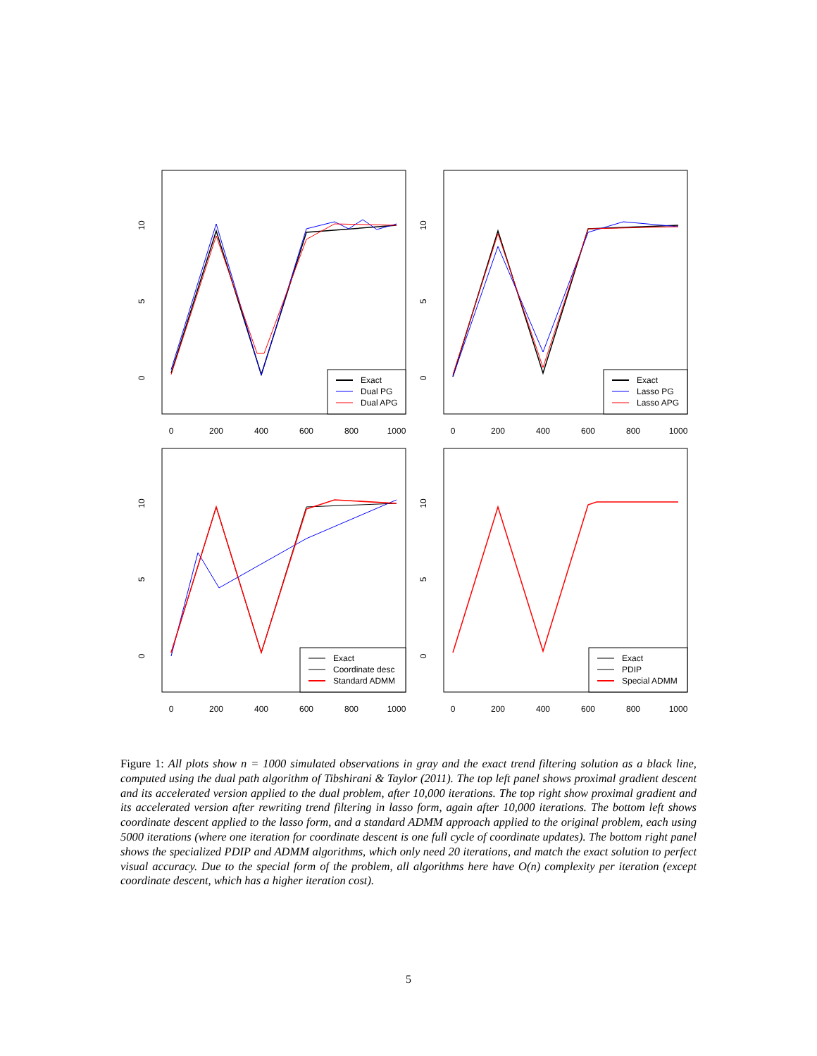10
5
0
0
200
400
600
800
1000
Exact
Dual PG
Dual APG
10
5
0
0
200
400
600
800
1000
Exact
Lasso PG
Lasso APG
10
5
0
0
200
400
600
800
1000
Exact
Coordinate desc
Standard ADMM
10
5
0
0
200
400
600
800
1000
Exact
PDIP
Special ADMM
Figure 1: All plots show n = 1000 simulated observations in gray and the exact trend filtering solution as a black line, computed using the dual path algorithm of Tibshirani & Taylor (2011). The top left panel shows proximal gradient descent and its accelerated version applied to the dual problem, after 10,000 iterations. The top right show proximal gradient and its accelerated version after rewriting trend filtering in lasso form, again after 10,000 iterations. The bottom left shows coordinate descent applied to the lasso form, and a standard ADMM approach applied to the original problem, each using 5000 iterations (where one iteration for coordinate descent is one full cycle of coordinate updates). The bottom right panel shows the specialized PDIP and ADMM algorithms, which only need 20 iterations, and match the exact solution to perfect visual accuracy. Due to the special form of the problem, all algorithms here have O(n) complexity per iteration (except coordinate descent, which has a higher iteration cost).
5